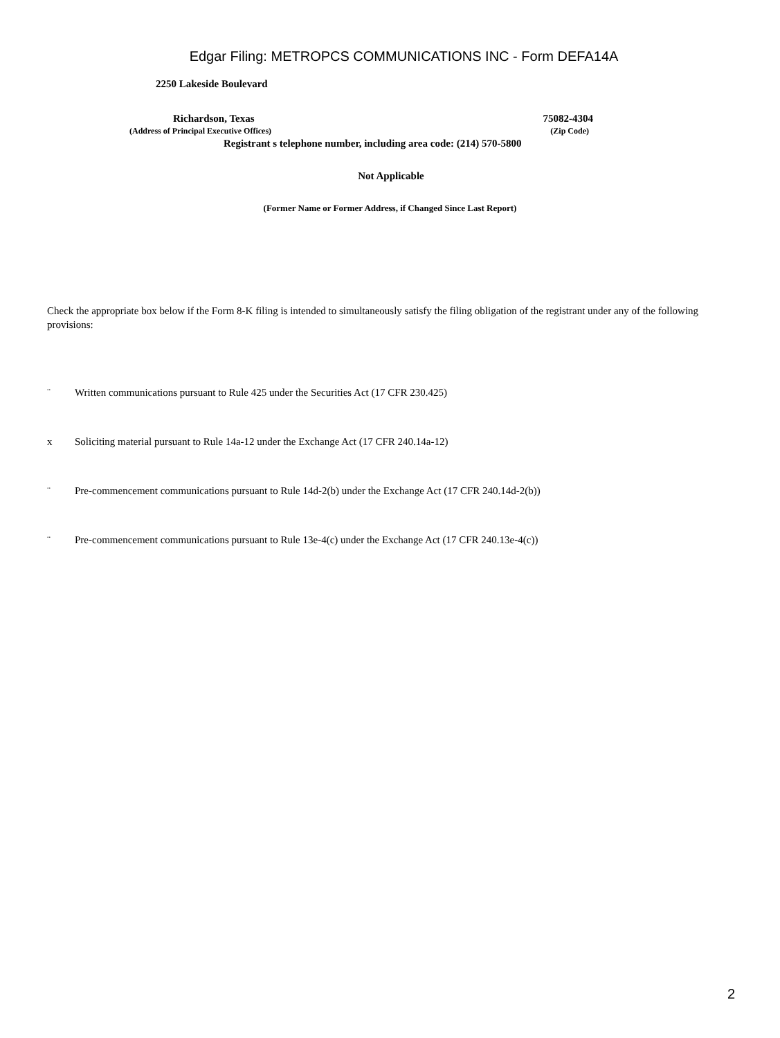Edgar Filing: METROPCS COMMUNICATIONS INC - Form DEFA14A
2250 Lakeside Boulevard
Richardson, Texas 75082-4304
(Address of Principal Executive Offices) (Zip Code)
Registrant s telephone number, including area code: (214) 570-5800
Not Applicable
(Former Name or Former Address, if Changed Since Last Report)
Check the appropriate box below if the Form 8-K filing is intended to simultaneously satisfy the filing obligation of the registrant under any of the following provisions:
¨ Written communications pursuant to Rule 425 under the Securities Act (17 CFR 230.425)
x Soliciting material pursuant to Rule 14a-12 under the Exchange Act (17 CFR 240.14a-12)
¨ Pre-commencement communications pursuant to Rule 14d-2(b) under the Exchange Act (17 CFR 240.14d-2(b))
¨ Pre-commencement communications pursuant to Rule 13e-4(c) under the Exchange Act (17 CFR 240.13e-4(c))
2